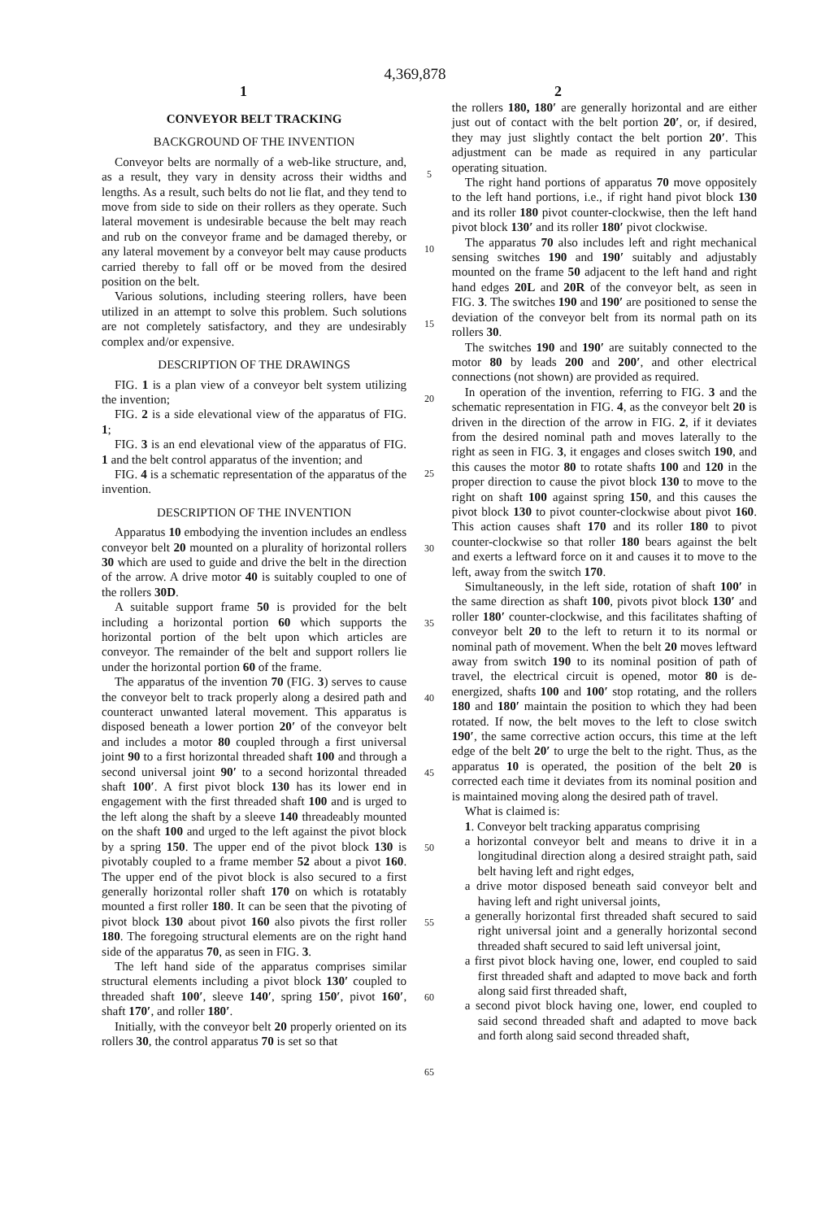4,369,878
1 2
CONVEYOR BELT TRACKING
BACKGROUND OF THE INVENTION
Conveyor belts are normally of a web-like structure, and, as a result, they vary in density across their widths and lengths. As a result, such belts do not lie flat, and they tend to move from side to side on their rollers as they operate. Such lateral movement is undesirable because the belt may reach and rub on the conveyor frame and be damaged thereby, or any lateral movement by a conveyor belt may cause products carried thereby to fall off or be moved from the desired position on the belt.
Various solutions, including steering rollers, have been utilized in an attempt to solve this problem. Such solutions are not completely satisfactory, and they are undesirably complex and/or expensive.
DESCRIPTION OF THE DRAWINGS
FIG. 1 is a plan view of a conveyor belt system utilizing the invention;
FIG. 2 is a side elevational view of the apparatus of FIG. 1;
FIG. 3 is an end elevational view of the apparatus of FIG. 1 and the belt control apparatus of the invention; and
FIG. 4 is a schematic representation of the apparatus of the invention.
DESCRIPTION OF THE INVENTION
Apparatus 10 embodying the invention includes an endless conveyor belt 20 mounted on a plurality of horizontal rollers 30 which are used to guide and drive the belt in the direction of the arrow. A drive motor 40 is suitably coupled to one of the rollers 30D.
A suitable support frame 50 is provided for the belt including a horizontal portion 60 which supports the horizontal portion of the belt upon which articles are conveyor. The remainder of the belt and support rollers lie under the horizontal portion 60 of the frame.
The apparatus of the invention 70 (FIG. 3) serves to cause the conveyor belt to track properly along a desired path and counteract unwanted lateral movement. This apparatus is disposed beneath a lower portion 20′ of the conveyor belt and includes a motor 80 coupled through a first universal joint 90 to a first horizontal threaded shaft 100 and through a second universal joint 90′ to a second horizontal threaded shaft 100′. A first pivot block 130 has its lower end in engagement with the first threaded shaft 100 and is urged to the left along the shaft by a sleeve 140 threadeably mounted on the shaft 100 and urged to the left against the pivot block by a spring 150. The upper end of the pivot block 130 is pivotably coupled to a frame member 52 about a pivot 160. The upper end of the pivot block is also secured to a first generally horizontal roller shaft 170 on which is rotatably mounted a first roller 180. It can be seen that the pivoting of pivot block 130 about pivot 160 also pivots the first roller 180. The foregoing structural elements are on the right hand side of the apparatus 70, as seen in FIG. 3.
The left hand side of the apparatus comprises similar structural elements including a pivot block 130′ coupled to threaded shaft 100′, sleeve 140′, spring 150′, pivot 160′, shaft 170′, and roller 180′.
Initially, with the conveyor belt 20 properly oriented on its rollers 30, the control apparatus 70 is set so that
5
10
15
20
25
30
35
40
45
50
55
60
65
the rollers 180, 180′ are generally horizontal and are either just out of contact with the belt portion 20′, or, if desired, they may just slightly contact the belt portion 20′. This adjustment can be made as required in any particular operating situation.
The right hand portions of apparatus 70 move oppositely to the left hand portions, i.e., if right hand pivot block 130 and its roller 180 pivot counter-clockwise, then the left hand pivot block 130′ and its roller 180′ pivot clockwise.
The apparatus 70 also includes left and right mechanical sensing switches 190 and 190′ suitably and adjustably mounted on the frame 50 adjacent to the left hand and right hand edges 20L and 20R of the conveyor belt, as seen in FIG. 3. The switches 190 and 190′ are positioned to sense the deviation of the conveyor belt from its normal path on its rollers 30.
The switches 190 and 190′ are suitably connected to the motor 80 by leads 200 and 200′, and other electrical connections (not shown) are provided as required.
In operation of the invention, referring to FIG. 3 and the schematic representation in FIG. 4, as the conveyor belt 20 is driven in the direction of the arrow in FIG. 2, if it deviates from the desired nominal path and moves laterally to the right as seen in FIG. 3, it engages and closes switch 190, and this causes the motor 80 to rotate shafts 100 and 120 in the proper direction to cause the pivot block 130 to move to the right on shaft 100 against spring 150, and this causes the pivot block 130 to pivot counter-clockwise about pivot 160. This action causes shaft 170 and its roller 180 to pivot counter-clockwise so that roller 180 bears against the belt and exerts a leftward force on it and causes it to move to the left, away from the switch 170.
Simultaneously, in the left side, rotation of shaft 100′ in the same direction as shaft 100, pivots pivot block 130′ and roller 180′ counter-clockwise, and this facilitates shafting of conveyor belt 20 to the left to return it to its normal or nominal path of movement. When the belt 20 moves leftward away from switch 190 to its nominal position of path of travel, the electrical circuit is opened, motor 80 is de-energized, shafts 100 and 100′ stop rotating, and the rollers 180 and 180′ maintain the position to which they had been rotated. If now, the belt moves to the left to close switch 190′, the same corrective action occurs, this time at the left edge of the belt 20′ to urge the belt to the right. Thus, as the apparatus 10 is operated, the position of the belt 20 is corrected each time it deviates from its nominal position and is maintained moving along the desired path of travel.
What is claimed is:
1. Conveyor belt tracking apparatus comprising
a horizontal conveyor belt and means to drive it in a longitudinal direction along a desired straight path, said belt having left and right edges,
a drive motor disposed beneath said conveyor belt and having left and right universal joints,
a generally horizontal first threaded shaft secured to said right universal joint and a generally horizontal second threaded shaft secured to said left universal joint,
a first pivot block having one, lower, end coupled to said first threaded shaft and adapted to move back and forth along said first threaded shaft,
a second pivot block having one, lower, end coupled to said second threaded shaft and adapted to move back and forth along said second threaded shaft,